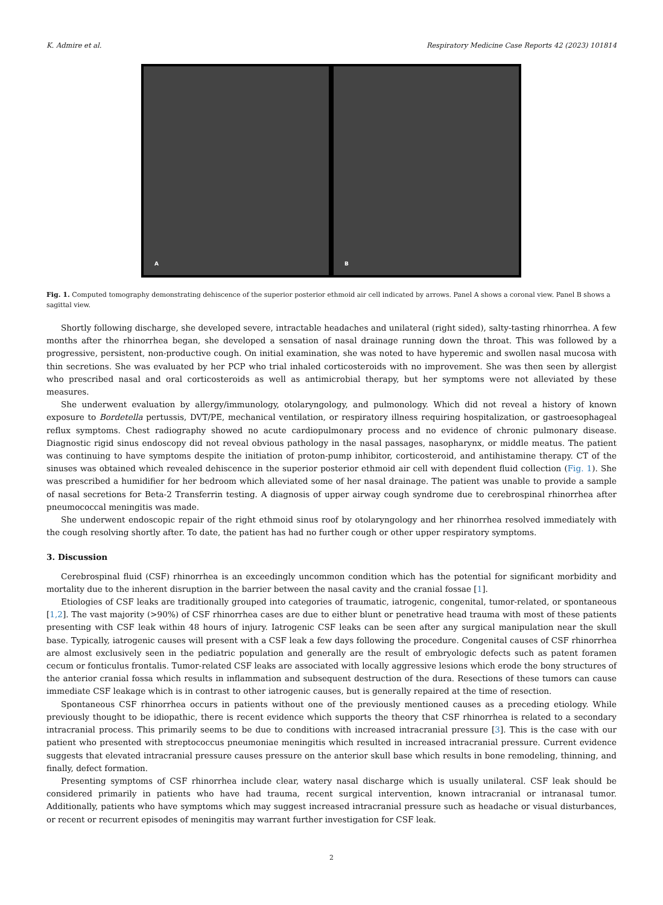K. Admire et al. Respiratory Medicine Case Reports 42 (2023) 101814
A
B
Fig. 1. Computed tomography demonstrating dehiscence of the superior posterior ethmoid air cell indicated by arrows. Panel A shows a coronal view. Panel B shows a sagittal view.
Shortly following discharge, she developed severe, intractable headaches and unilateral (right sided), salty-tasting rhinorrhea. A few months after the rhinorrhea began, she developed a sensation of nasal drainage running down the throat. This was followed by a progressive, persistent, non-productive cough. On initial examination, she was noted to have hyperemic and swollen nasal mucosa with thin secretions. She was evaluated by her PCP who trial inhaled corticosteroids with no improvement. She was then seen by allergist who prescribed nasal and oral corticosteroids as well as antimicrobial therapy, but her symptoms were not alleviated by these measures.
She underwent evaluation by allergy/immunology, otolaryngology, and pulmonology. Which did not reveal a history of known exposure to Bordetella pertussis, DVT/PE, mechanical ventilation, or respiratory illness requiring hospitalization, or gastroesophageal reflux symptoms. Chest radiography showed no acute cardiopulmonary process and no evidence of chronic pulmonary disease. Diagnostic rigid sinus endoscopy did not reveal obvious pathology in the nasal passages, nasopharynx, or middle meatus. The patient was continuing to have symptoms despite the initiation of proton-pump inhibitor, corticosteroid, and antihistamine therapy. CT of the sinuses was obtained which revealed dehiscence in the superior posterior ethmoid air cell with dependent fluid collection (Fig. 1). She was prescribed a humidifier for her bedroom which alleviated some of her nasal drainage. The patient was unable to provide a sample of nasal secretions for Beta-2 Transferrin testing. A diagnosis of upper airway cough syndrome due to cerebrospinal rhinorrhea after pneumococcal meningitis was made.
She underwent endoscopic repair of the right ethmoid sinus roof by otolaryngology and her rhinorrhea resolved immediately with the cough resolving shortly after. To date, the patient has had no further cough or other upper respiratory symptoms.
3. Discussion
Cerebrospinal fluid (CSF) rhinorrhea is an exceedingly uncommon condition which has the potential for significant morbidity and mortality due to the inherent disruption in the barrier between the nasal cavity and the cranial fossae [1].
Etiologies of CSF leaks are traditionally grouped into categories of traumatic, iatrogenic, congenital, tumor-related, or spontaneous [1,2]. The vast majority (>90%) of CSF rhinorrhea cases are due to either blunt or penetrative head trauma with most of these patients presenting with CSF leak within 48 hours of injury. Iatrogenic CSF leaks can be seen after any surgical manipulation near the skull base. Typically, iatrogenic causes will present with a CSF leak a few days following the procedure. Congenital causes of CSF rhinorrhea are almost exclusively seen in the pediatric population and generally are the result of embryologic defects such as patent foramen cecum or fonticulus frontalis. Tumor-related CSF leaks are associated with locally aggressive lesions which erode the bony structures of the anterior cranial fossa which results in inflammation and subsequent destruction of the dura. Resections of these tumors can cause immediate CSF leakage which is in contrast to other iatrogenic causes, but is generally repaired at the time of resection.
Spontaneous CSF rhinorrhea occurs in patients without one of the previously mentioned causes as a preceding etiology. While previously thought to be idiopathic, there is recent evidence which supports the theory that CSF rhinorrhea is related to a secondary intracranial process. This primarily seems to be due to conditions with increased intracranial pressure [3]. This is the case with our patient who presented with streptococcus pneumoniae meningitis which resulted in increased intracranial pressure. Current evidence suggests that elevated intracranial pressure causes pressure on the anterior skull base which results in bone remodeling, thinning, and finally, defect formation.
Presenting symptoms of CSF rhinorrhea include clear, watery nasal discharge which is usually unilateral. CSF leak should be considered primarily in patients who have had trauma, recent surgical intervention, known intracranial or intranasal tumor. Additionally, patients who have symptoms which may suggest increased intracranial pressure such as headache or visual disturbances, or recent or recurrent episodes of meningitis may warrant further investigation for CSF leak.
2